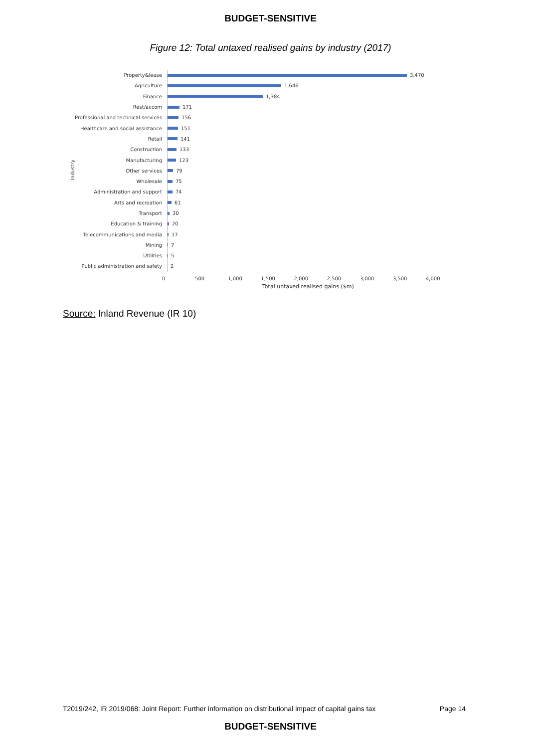BUDGET-SENSITIVE
Figure 12: Total untaxed realised gains by industry (2017)
Industry
Property&lease
3,470
Agriculture
1,646
Finance
1,384
Rest/accom
171
Professional and technical services
156
Healthcare and social assistance
151
Retail
141
Construction
133
Manufacturing
123
Other services
79
Wholesale
75
Administration and support
74
Arts and recreation
61
Transport
30
Education & training
20
Telecommunications and media
17
Mining
7
Utilities
5
Public administration and safety
2
0 500 1,000 1,500 2,000 2,500 3,000 3,500 4,000
Total untaxed realised gains ($m)
Source: Inland Revenue (IR 10)
T2019/242, IR 2019/068: Joint Report: Further information on distributional impact of capital gains tax Page 14
BUDGET-SENSITIVE